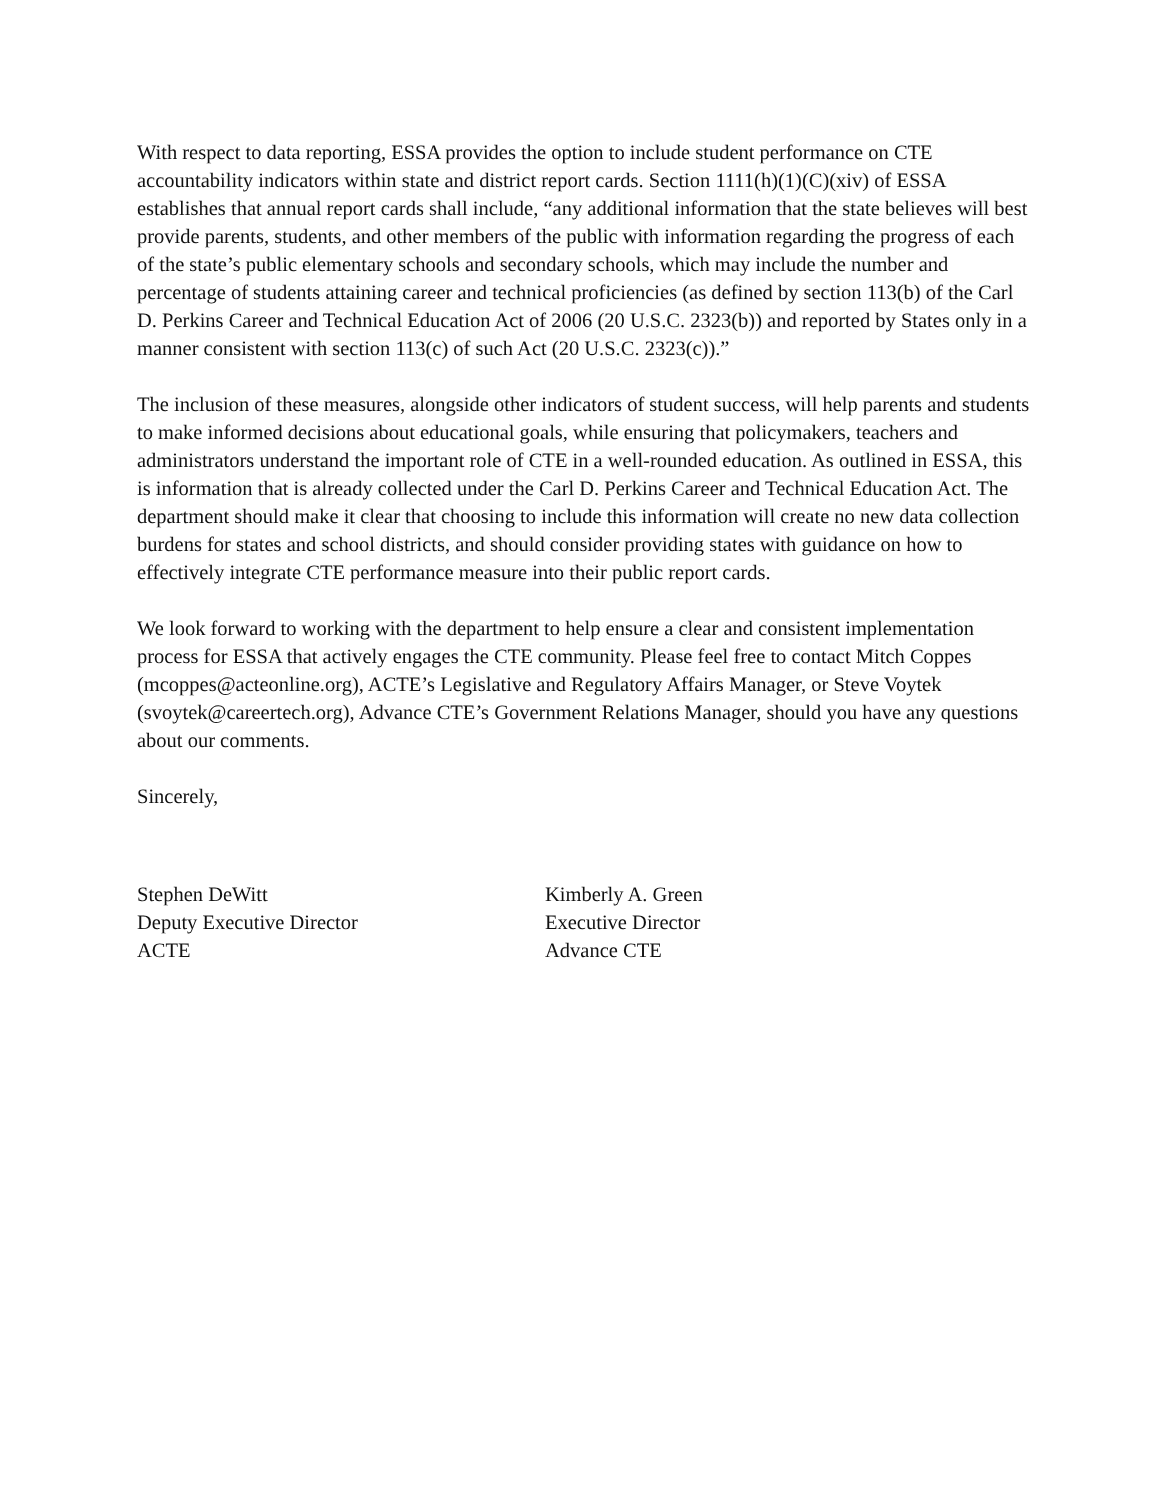With respect to data reporting, ESSA provides the option to include student performance on CTE accountability indicators within state and district report cards. Section 1111(h)(1)(C)(xiv) of ESSA establishes that annual report cards shall include, “any additional information that the state believes will best provide parents, students, and other members of the public with information regarding the progress of each of the state’s public elementary schools and secondary schools, which may include the number and percentage of students attaining career and technical proficiencies (as defined by section 113(b) of the Carl D. Perkins Career and Technical Education Act of 2006 (20 U.S.C. 2323(b)) and reported by States only in a manner consistent with section 113(c) of such Act (20 U.S.C. 2323(c)).”
The inclusion of these measures, alongside other indicators of student success, will help parents and students to make informed decisions about educational goals, while ensuring that policymakers, teachers and administrators understand the important role of CTE in a well-rounded education. As outlined in ESSA, this is information that is already collected under the Carl D. Perkins Career and Technical Education Act. The department should make it clear that choosing to include this information will create no new data collection burdens for states and school districts, and should consider providing states with guidance on how to effectively integrate CTE performance measure into their public report cards.
We look forward to working with the department to help ensure a clear and consistent implementation process for ESSA that actively engages the CTE community. Please feel free to contact Mitch Coppes (mcoppes@acteonline.org), ACTE’s Legislative and Regulatory Affairs Manager, or Steve Voytek (svoytek@careertech.org), Advance CTE’s Government Relations Manager, should you have any questions about our comments.
Sincerely,
Stephen DeWitt
Deputy Executive Director
ACTE
Kimberly A. Green
Executive Director
Advance CTE